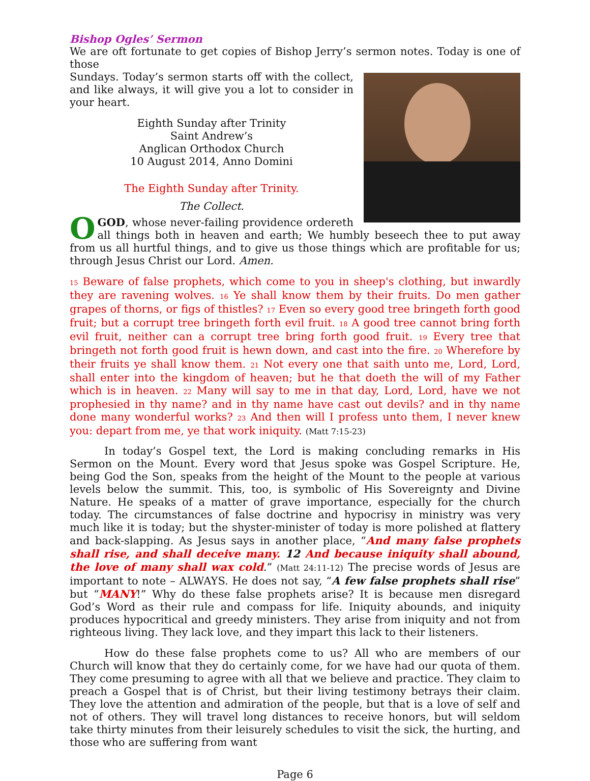Bishop Ogles’ Sermon
We are oft fortunate to get copies of Bishop Jerry’s sermon notes. Today is one of those
Sundays. Today’s sermon starts off with the collect, and like always, it will give you a lot to consider in your heart.
Eighth Sunday after Trinity
Saint Andrew’s
Anglican Orthodox Church
10 August 2014, Anno Domini
The Eighth Sunday after Trinity.
The Collect.
O GOD, whose never-failing providence ordereth all things both in heaven and earth; We humbly beseech thee to put away from us all hurtful things, and to give us those things which are profitable for us; through Jesus Christ our Lord. Amen.
15 Beware of false prophets, which come to you in sheep's clothing, but inwardly they are ravening wolves. 16 Ye shall know them by their fruits. Do men gather grapes of thorns, or figs of thistles? 17 Even so every good tree bringeth forth good fruit; but a corrupt tree bringeth forth evil fruit. 18 A good tree cannot bring forth evil fruit, neither can a corrupt tree bring forth good fruit. 19 Every tree that bringeth not forth good fruit is hewn down, and cast into the fire. 20 Wherefore by their fruits ye shall know them. 21 Not every one that saith unto me, Lord, Lord, shall enter into the kingdom of heaven; but he that doeth the will of my Father which is in heaven. 22 Many will say to me in that day, Lord, Lord, have we not prophesied in thy name? and in thy name have cast out devils? and in thy name done many wonderful works? 23 And then will I profess unto them, I never knew you: depart from me, ye that work iniquity. (Matt 7:15-23)
In today’s Gospel text, the Lord is making concluding remarks in His Sermon on the Mount. Every word that Jesus spoke was Gospel Scripture. He, being God the Son, speaks from the height of the Mount to the people at various levels below the summit. This, too, is symbolic of His Sovereignty and Divine Nature. He speaks of a matter of grave importance, especially for the church today. The circumstances of false doctrine and hypocrisy in ministry was very much like it is today; but the shyster-minister of today is more polished at flattery and back-slapping. As Jesus says in another place, “And many false prophets shall rise, and shall deceive many. 12 And because iniquity shall abound, the love of many shall wax cold.” (Matt 24:11-12) The precise words of Jesus are important to note – ALWAYS. He does not say, “A few false prophets shall rise” but “MANY!” Why do these false prophets arise? It is because men disregard God’s Word as their rule and compass for life. Iniquity abounds, and iniquity produces hypocritical and greedy ministers. They arise from iniquity and not from righteous living. They lack love, and they impart this lack to their listeners.
How do these false prophets come to us? All who are members of our Church will know that they do certainly come, for we have had our quota of them. They come presuming to agree with all that we believe and practice. They claim to preach a Gospel that is of Christ, but their living testimony betrays their claim. They love the attention and admiration of the people, but that is a love of self and not of others. They will travel long distances to receive honors, but will seldom take thirty minutes from their leisurely schedules to visit the sick, the hurting, and those who are suffering from want
Page 6